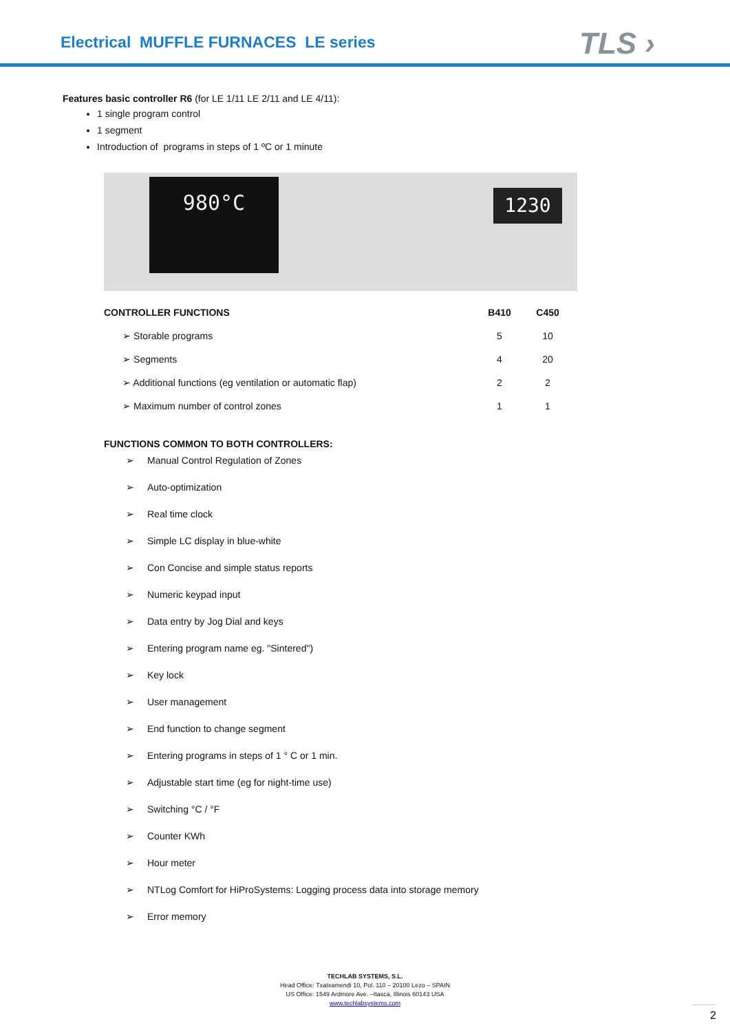Electrical MUFFLE FURNACES LE series
TLS ›
Features basic controller R6 (for LE 1/11 LE 2/11 and LE 4/11):
1 single program control
1 segment
Introduction of programs in steps of 1 ºC or 1 minute
980°C 1230
| CONTROLLER FUNCTIONS | B410 | C450 |
| --- | --- | --- |
| ➢ Storable programs | 5 | 10 |
| ➢ Segments | 4 | 20 |
| ➢ Additional functions (eg ventilation or automatic flap) | 2 | 2 |
| ➢ Maximum number of control zones | 1 | 1 |
FUNCTIONS COMMON TO BOTH CONTROLLERS:
➢ Manual Control Regulation of Zones
➢ Auto-optimization
➢ Real time clock
➢ Simple LC display in blue-white
➢ Con Concise and simple status reports
➢ Numeric keypad input
➢ Data entry by Jog Dial and keys
➢ Entering program name eg. "Sintered")
➢ Key lock
➢ User management
➢ End function to change segment
➢ Entering programs in steps of 1 ° C or 1 min.
➢ Adjustable start time (eg for night-time use)
➢ Switching °C / °F
➢ Counter KWh
➢ Hour meter
➢ NTLog Comfort for HiProSystems: Logging process data into storage memory
➢ Error memory
TECHLAB SYSTEMS, S.L.
Head Office: Txatxamendi 10, Pol. 110 – 20100 Lezo – SPAIN
US Office: 1549 Ardmore Ave. –Itasca, Illinois 60143 USA
www.techlabsystems.com
2